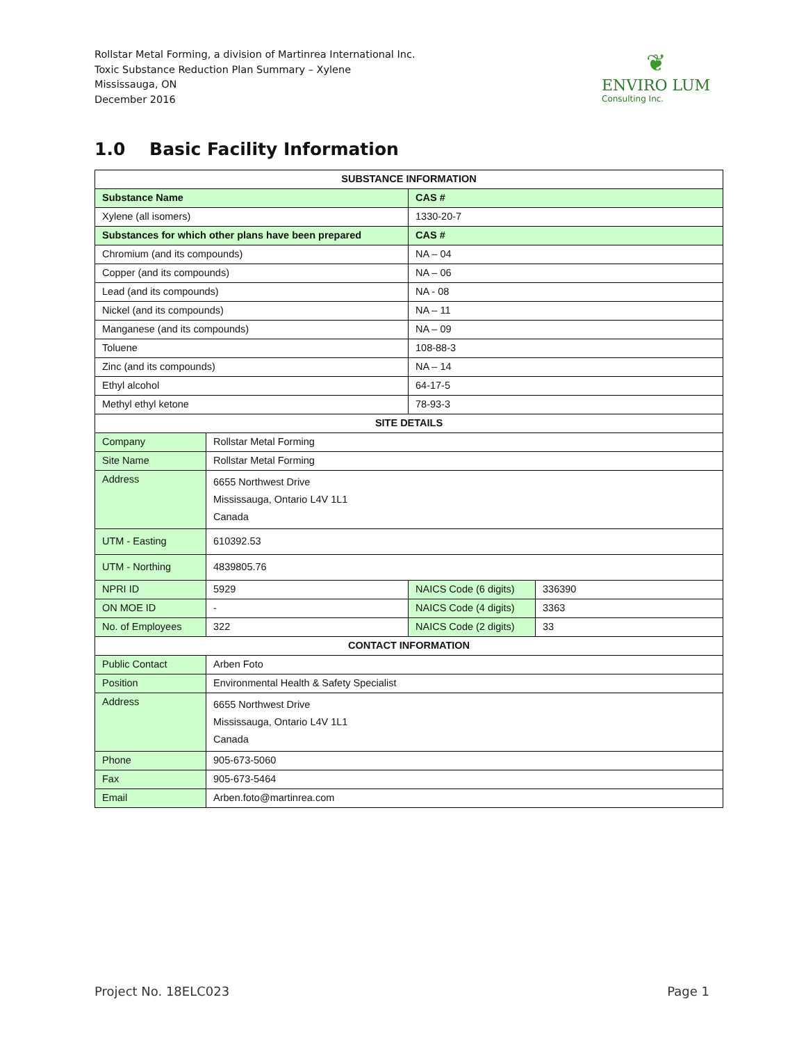Rollstar Metal Forming, a division of Martinrea International Inc.
Toxic Substance Reduction Plan Summary – Xylene
Mississauga, ON
December 2016
❦
ENVIRO LUM
Consulting Inc.
1.0 Basic Facility Information
| SUBSTANCE INFORMATION | | | |
| --- | --- | --- | --- |
| Substance Name | | CAS # | |
| Xylene (all isomers) | | 1330-20-7 | |
| Substances for which other plans have been prepared | | CAS # | |
| Chromium (and its compounds) | | NA – 04 | |
| Copper (and its compounds) | | NA – 06 | |
| Lead (and its compounds) | | NA - 08 | |
| Nickel (and its compounds) | | NA – 11 | |
| Manganese (and its compounds) | | NA – 09 | |
| Toluene | | 108-88-3 | |
| Zinc (and its compounds) | | NA – 14 | |
| Ethyl alcohol | | 64-17-5 | |
| Methyl ethyl ketone | | 78-93-3 | |
| SITE DETAILS | | | |
| Company | Rollstar Metal Forming | | |
| Site Name | Rollstar Metal Forming | | |
| Address | 6655 Northwest Drive Mississauga, Ontario L4V 1L1 Canada | | |
| UTM - Easting | 610392.53 | | |
| UTM - Northing | 4839805.76 | | |
| NPRI ID | 5929 | NAICS Code (6 digits) | 336390 |
| ON MOE ID | - | NAICS Code (4 digits) | 3363 |
| No. of Employees | 322 | NAICS Code (2 digits) | 33 |
| CONTACT INFORMATION | | | |
| Public Contact | Arben Foto | | |
| Position | Environmental Health & Safety Specialist | | |
| Address | 6655 Northwest Drive Mississauga, Ontario L4V 1L1 Canada | | |
| Phone | 905-673-5060 | | |
| Fax | 905-673-5464 | | |
| Email | Arben.foto@martinrea.com | | |
Project No. 18ELC023 Page 1